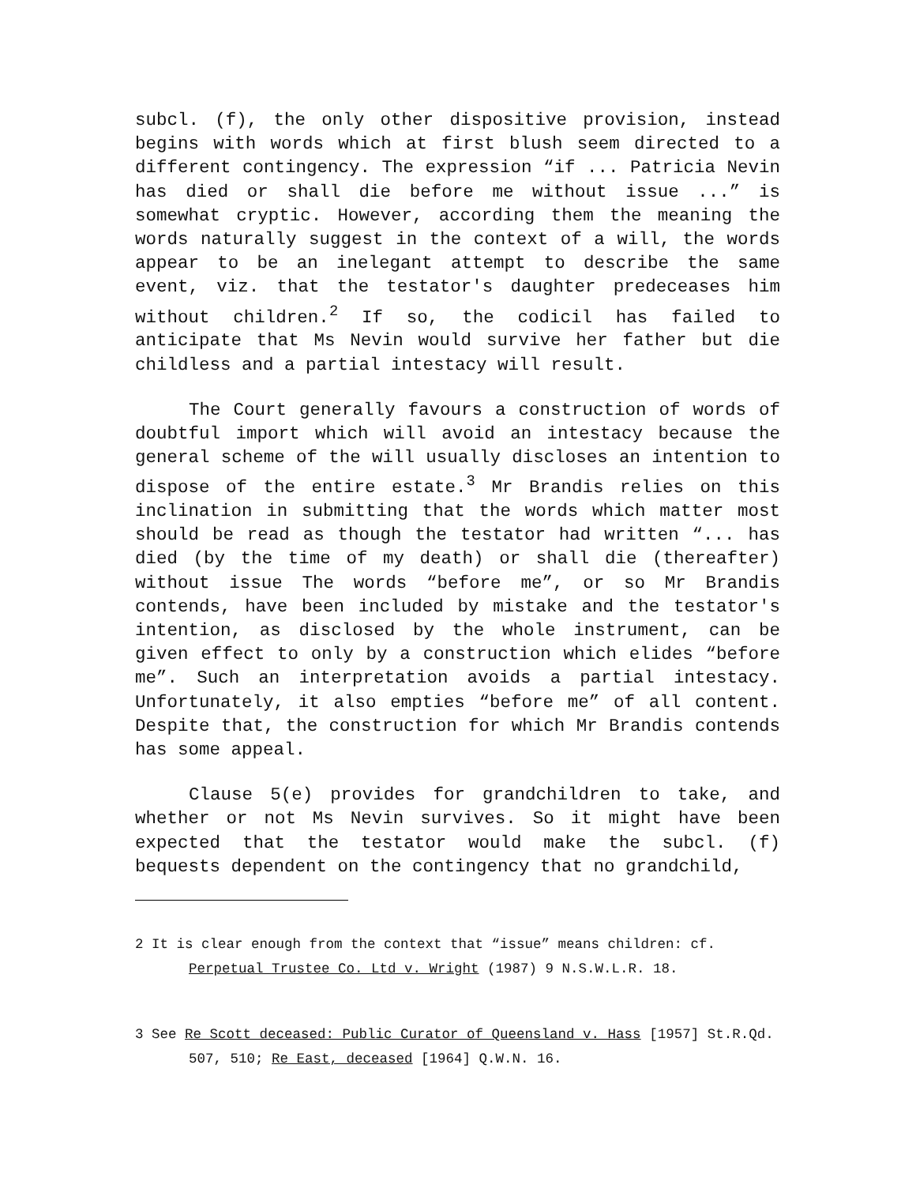subcl. (f), the only other dispositive provision, instead begins with words which at first blush seem directed to a different contingency. The expression “if ... Patricia Nevin has died or shall die before me without issue ...” is somewhat cryptic. However, according them the meaning the words naturally suggest in the context of a will, the words appear to be an inelegant attempt to describe the same event, viz. that the testator's daughter predeceases him without children.<sup>2</sup> If so, the codicil has failed to anticipate that Ms Nevin would survive her father but die childless and a partial intestacy will result.
The Court generally favours a construction of words of doubtful import which will avoid an intestacy because the general scheme of the will usually discloses an intention to dispose of the entire estate.<sup>3</sup> Mr Brandis relies on this inclination in submitting that the words which matter most should be read as though the testator had written “... has died (by the time of my death) or shall die (thereafter) without issue The words “before me”, or so Mr Brandis contends, have been included by mistake and the testator's intention, as disclosed by the whole instrument, can be given effect to only by a construction which elides “before me”. Such an interpretation avoids a partial intestacy. Unfortunately, it also empties “before me” of all content. Despite that, the construction for which Mr Brandis contends has some appeal.
Clause 5(e) provides for grandchildren to take, and whether or not Ms Nevin survives. So it might have been expected that the testator would make the subcl. (f) bequests dependent on the contingency that no grandchild,
2 It is clear enough from the context that “issue” means children: cf. Perpetual Trustee Co. Ltd v. Wright (1987) 9 N.S.W.L.R. 18.
3 See Re Scott deceased: Public Curator of Queensland v. Hass [1957] St.R.Qd. 507, 510; Re East, deceased [1964] Q.W.N. 16.